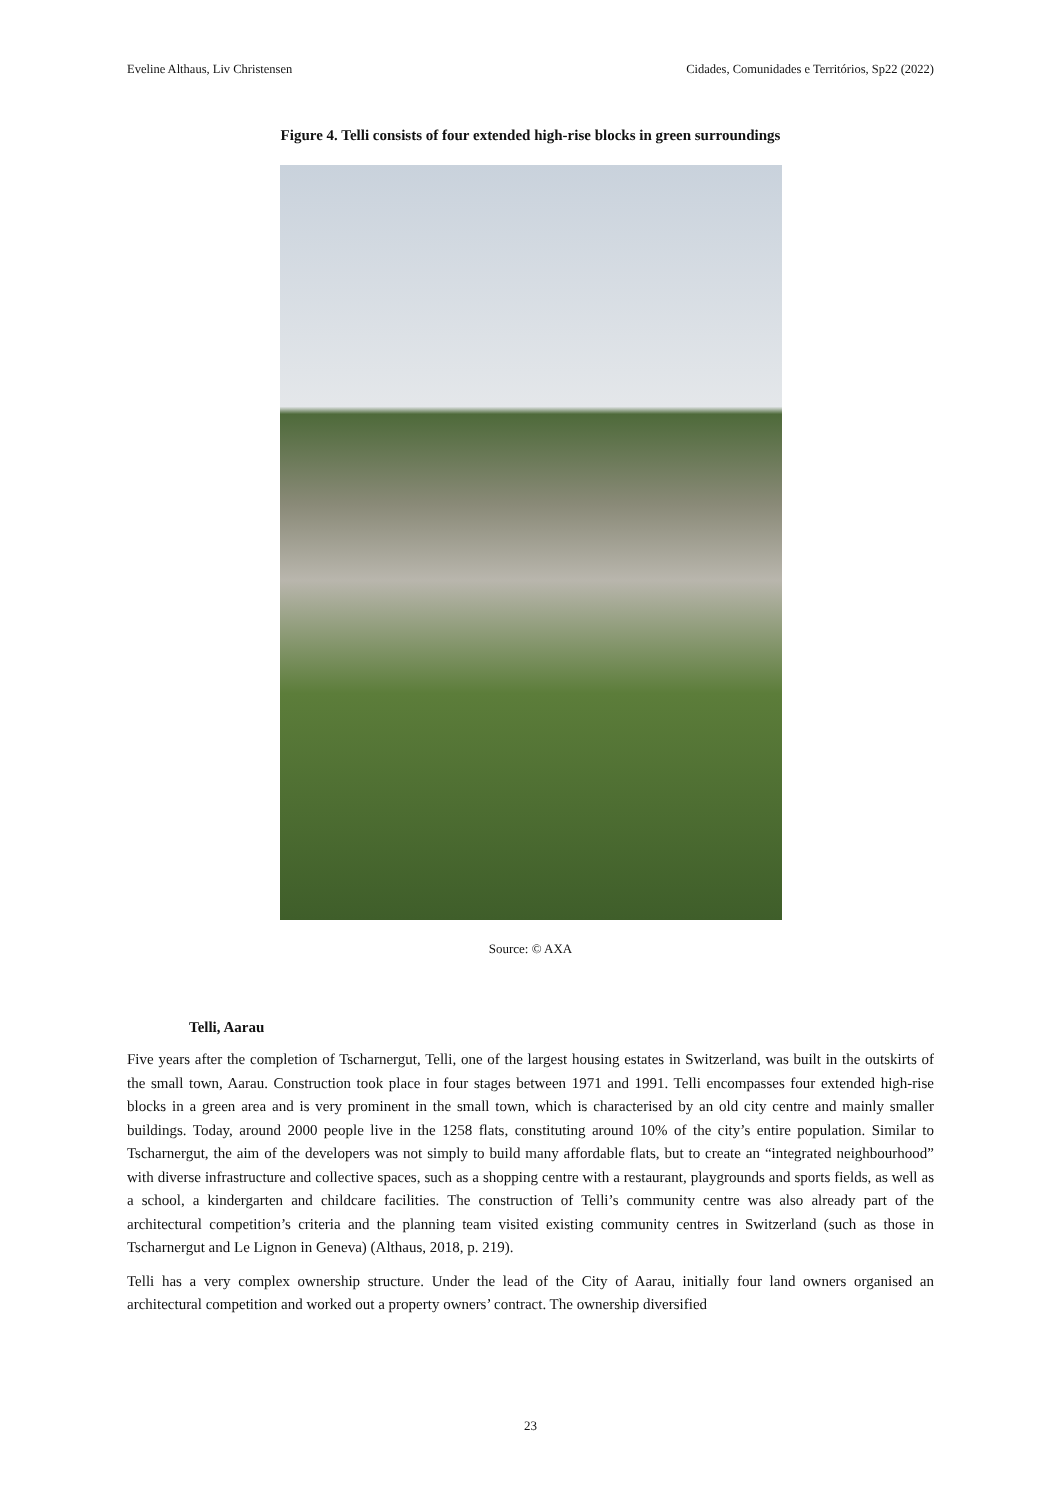Eveline Althaus, Liv Christensen Cidades, Comunidades e Territórios, Sp22 (2022)
Figure 4. Telli consists of four extended high-rise blocks in green surroundings
Source: © AXA
Telli, Aarau
Five years after the completion of Tscharnergut, Telli, one of the largest housing estates in Switzerland, was built in the outskirts of the small town, Aarau. Construction took place in four stages between 1971 and 1991. Telli encompasses four extended high-rise blocks in a green area and is very prominent in the small town, which is characterised by an old city centre and mainly smaller buildings. Today, around 2000 people live in the 1258 flats, constituting around 10% of the city’s entire population. Similar to Tscharnergut, the aim of the developers was not simply to build many affordable flats, but to create an “integrated neighbourhood” with diverse infrastructure and collective spaces, such as a shopping centre with a restaurant, playgrounds and sports fields, as well as a school, a kindergarten and childcare facilities. The construction of Telli’s community centre was also already part of the architectural competition’s criteria and the planning team visited existing community centres in Switzerland (such as those in Tscharnergut and Le Lignon in Geneva) (Althaus, 2018, p. 219).
Telli has a very complex ownership structure. Under the lead of the City of Aarau, initially four land owners organised an architectural competition and worked out a property owners’ contract. The ownership diversified
23